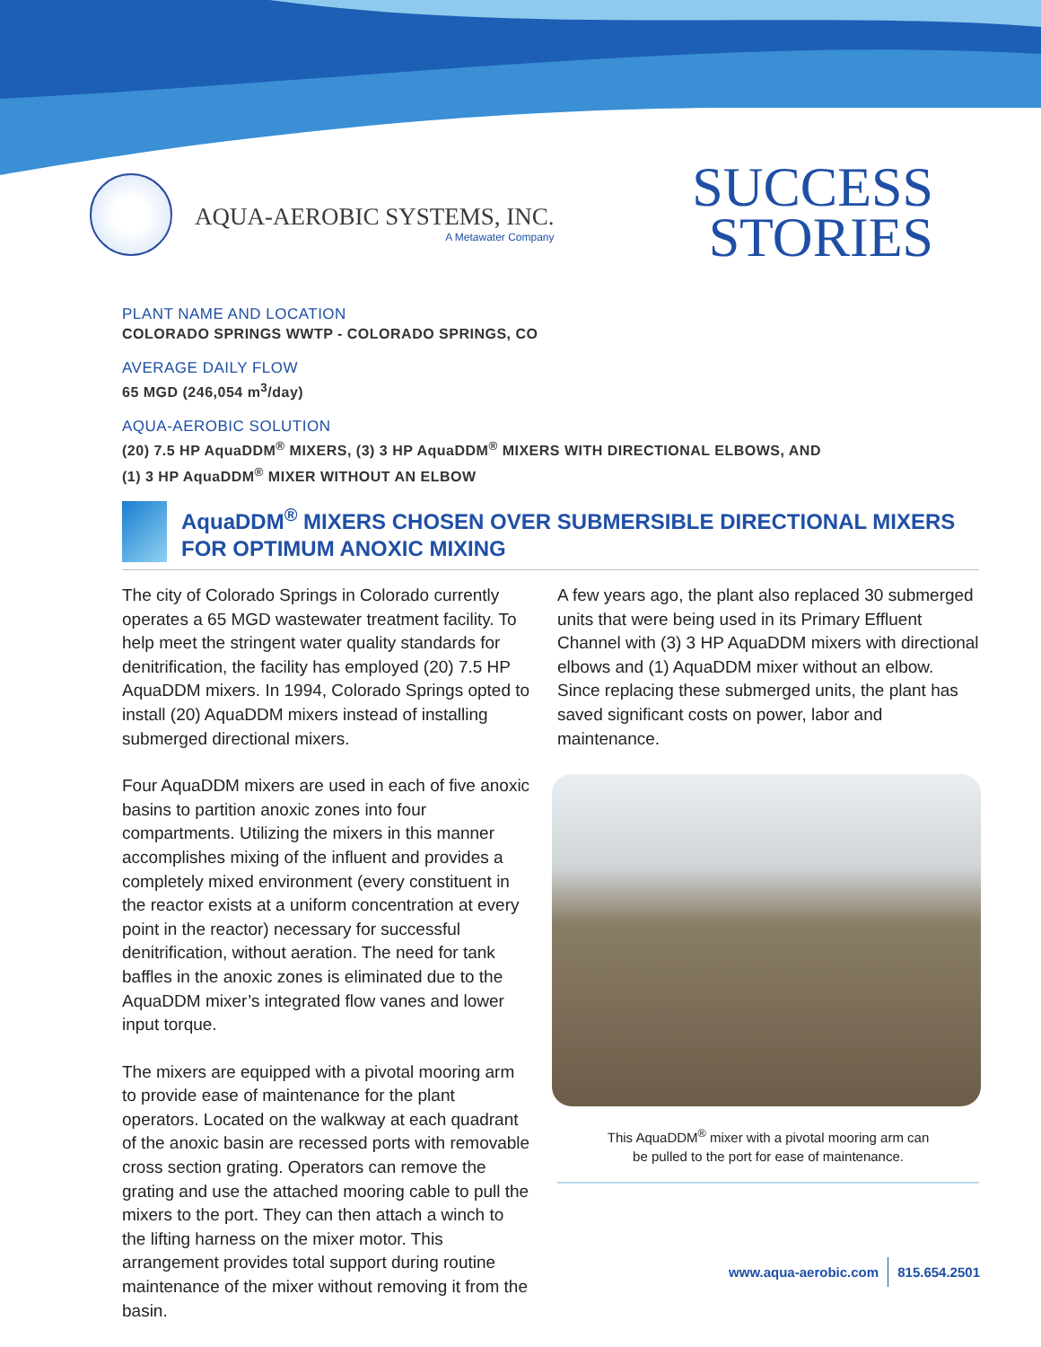AQUA-AEROBIC SYSTEMS, INC.
A Metawater Company
SUCCESS
STORIES
PLANT NAME AND LOCATION
COLORADO SPRINGS WWTP - COLORADO SPRINGS, CO
AVERAGE DAILY FLOW
65 MGD (246,054 m<sup>3</sup>/day)
AQUA-AEROBIC SOLUTION
(20) 7.5 HP AquaDDM<sup>®</sup> MIXERS, (3) 3 HP AquaDDM<sup>®</sup> MIXERS WITH DIRECTIONAL ELBOWS, AND
(1) 3 HP AquaDDM<sup>®</sup> MIXER WITHOUT AN ELBOW
AquaDDM<sup>®</sup> MIXERS CHOSEN OVER SUBMERSIBLE DIRECTIONAL MIXERS FOR OPTIMUM ANOXIC MIXING
The city of Colorado Springs in Colorado currently operates a 65 MGD wastewater treatment facility. To help meet the stringent water quality standards for denitrification, the facility has employed (20) 7.5 HP AquaDDM mixers. In 1994, Colorado Springs opted to install (20) AquaDDM mixers instead of installing submerged directional mixers.
Four AquaDDM mixers are used in each of five anoxic basins to partition anoxic zones into four compartments. Utilizing the mixers in this manner accomplishes mixing of the influent and provides a completely mixed environment (every constituent in the reactor exists at a uniform concentration at every point in the reactor) necessary for successful denitrification, without aeration. The need for tank baffles in the anoxic zones is eliminated due to the AquaDDM mixer’s integrated flow vanes and lower input torque.
The mixers are equipped with a pivotal mooring arm to provide ease of maintenance for the plant operators. Located on the walkway at each quadrant of the anoxic basin are recessed ports with removable cross section grating. Operators can remove the grating and use the attached mooring cable to pull the mixers to the port. They can then attach a winch to the lifting harness on the mixer motor. This arrangement provides total support during routine maintenance of the mixer without removing it from the basin.
A few years ago, the plant also replaced 30 submerged units that were being used in its Primary Effluent Channel with (3) 3 HP AquaDDM mixers with directional elbows and (1) AquaDDM mixer without an elbow. Since replacing these submerged units, the plant has saved significant costs on power, labor and maintenance.
This AquaDDM<sup>®</sup> mixer with a pivotal mooring arm can
be pulled to the port for ease of maintenance.
www.aqua-aerobic.com 815.654.2501